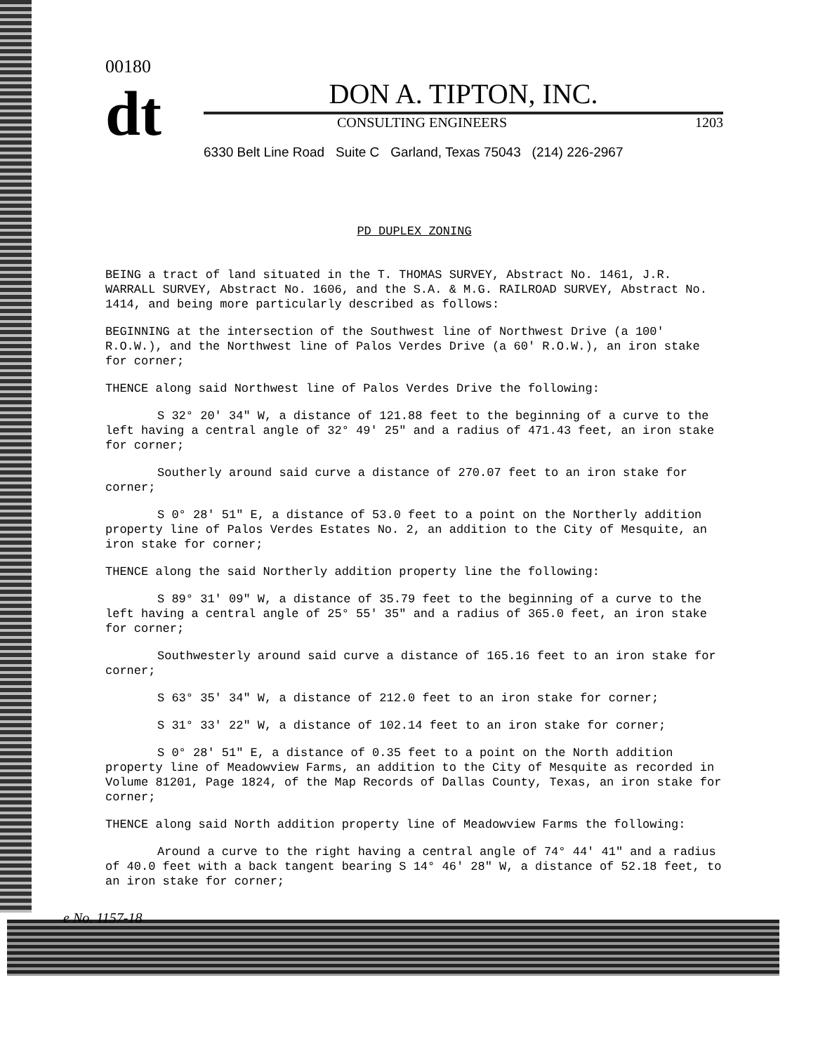00180
dt
DON A. TIPTON, INC.
CONSULTING ENGINEERS 1203
6330 Belt Line Road Suite C Garland, Texas 75043 (214) 226-2967
PD DUPLEX ZONING
BEING a tract of land situated in the T. THOMAS SURVEY, Abstract No. 1461, J.R. WARRALL SURVEY, Abstract No. 1606, and the S.A. & M.G. RAILROAD SURVEY, Abstract No. 1414, and being more particularly described as follows:
BEGINNING at the intersection of the Southwest line of Northwest Drive (a 100' R.O.W.), and the Northwest line of Palos Verdes Drive (a 60' R.O.W.), an iron stake for corner;
THENCE along said Northwest line of Palos Verdes Drive the following:
S 32° 20' 34" W, a distance of 121.88 feet to the beginning of a curve to the left having a central angle of 32° 49' 25" and a radius of 471.43 feet, an iron stake for corner;
Southerly around said curve a distance of 270.07 feet to an iron stake for corner;
S 0° 28' 51" E, a distance of 53.0 feet to a point on the Northerly addition property line of Palos Verdes Estates No. 2, an addition to the City of Mesquite, an iron stake for corner;
THENCE along the said Northerly addition property line the following:
S 89° 31' 09" W, a distance of 35.79 feet to the beginning of a curve to the left having a central angle of 25° 55' 35" and a radius of 365.0 feet, an iron stake for corner;
Southwesterly around said curve a distance of 165.16 feet to an iron stake for corner;
S 63° 35' 34" W, a distance of 212.0 feet to an iron stake for corner;
S 31° 33' 22" W, a distance of 102.14 feet to an iron stake for corner;
S 0° 28' 51" E, a distance of 0.35 feet to a point on the North addition property line of Meadowview Farms, an addition to the City of Mesquite as recorded in Volume 81201, Page 1824, of the Map Records of Dallas County, Texas, an iron stake for corner;
THENCE along said North addition property line of Meadowview Farms the following:
Around a curve to the right having a central angle of 74° 44' 41" and a radius of 40.0 feet with a back tangent bearing S 14° 46' 28" W, a distance of 52.18 feet, to an iron stake for corner;
e No. 1157-18